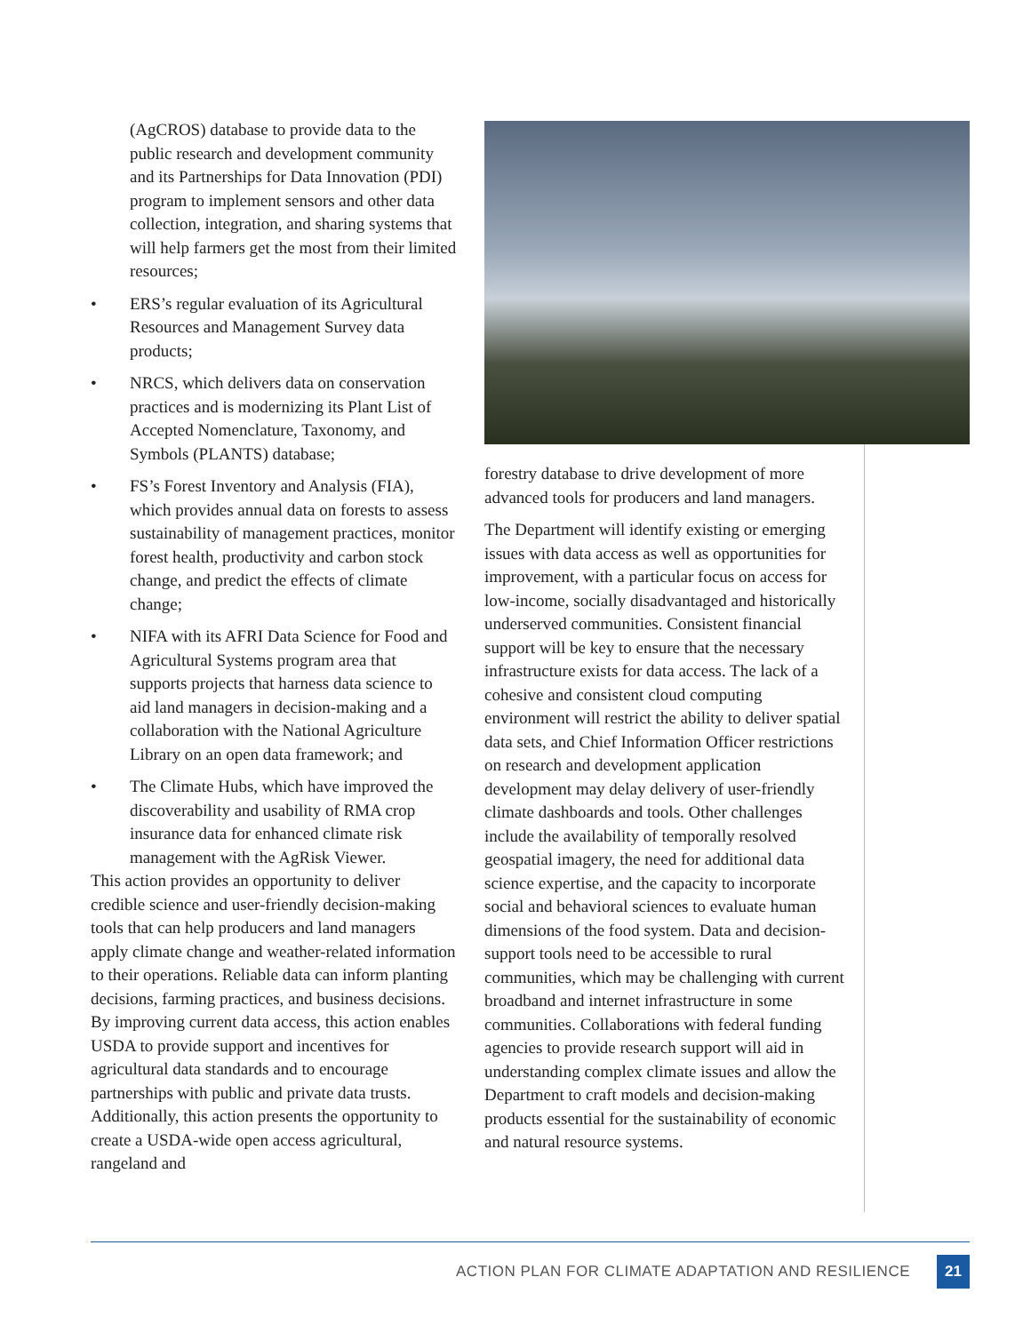(AgCROS) database to provide data to the public research and development community and its Partnerships for Data Innovation (PDI) program to implement sensors and other data collection, integration, and sharing systems that will help farmers get the most from their limited resources;
• ERS’s regular evaluation of its Agricultural Resources and Management Survey data products;
• NRCS, which delivers data on conservation practices and is modernizing its Plant List of Accepted Nomenclature, Taxonomy, and Symbols (PLANTS) database;
• FS’s Forest Inventory and Analysis (FIA), which provides annual data on forests to assess sustainability of management practices, monitor forest health, productivity and carbon stock change, and predict the effects of climate change;
• NIFA with its AFRI Data Science for Food and Agricultural Systems program area that supports projects that harness data science to aid land managers in decision-making and a collaboration with the National Agriculture Library on an open data framework; and
• The Climate Hubs, which have improved the discoverability and usability of RMA crop insurance data for enhanced climate risk management with the AgRisk Viewer.
This action provides an opportunity to deliver credible science and user-friendly decision-making tools that can help producers and land managers apply climate change and weather-related information to their operations. Reliable data can inform planting decisions, farming practices, and business decisions. By improving current data access, this action enables USDA to provide support and incentives for agricultural data standards and to encourage partnerships with public and private data trusts. Additionally, this action presents the opportunity to create a USDA-wide open access agricultural, rangeland and
forestry database to drive development of more advanced tools for producers and land managers.
The Department will identify existing or emerging issues with data access as well as opportunities for improvement, with a particular focus on access for low-income, socially disadvantaged and historically underserved communities. Consistent financial support will be key to ensure that the necessary infrastructure exists for data access. The lack of a cohesive and consistent cloud computing environment will restrict the ability to deliver spatial data sets, and Chief Information Officer restrictions on research and development application development may delay delivery of user-friendly climate dashboards and tools. Other challenges include the availability of temporally resolved geospatial imagery, the need for additional data science expertise, and the capacity to incorporate social and behavioral sciences to evaluate human dimensions of the food system. Data and decision-support tools need to be accessible to rural communities, which may be challenging with current broadband and internet infrastructure in some communities. Collaborations with federal funding agencies to provide research support will aid in understanding complex climate issues and allow the Department to craft models and decision-making products essential for the sustainability of economic and natural resource systems.
ACTION PLAN FOR CLIMATE ADAPTATION AND RESILIENCE 21